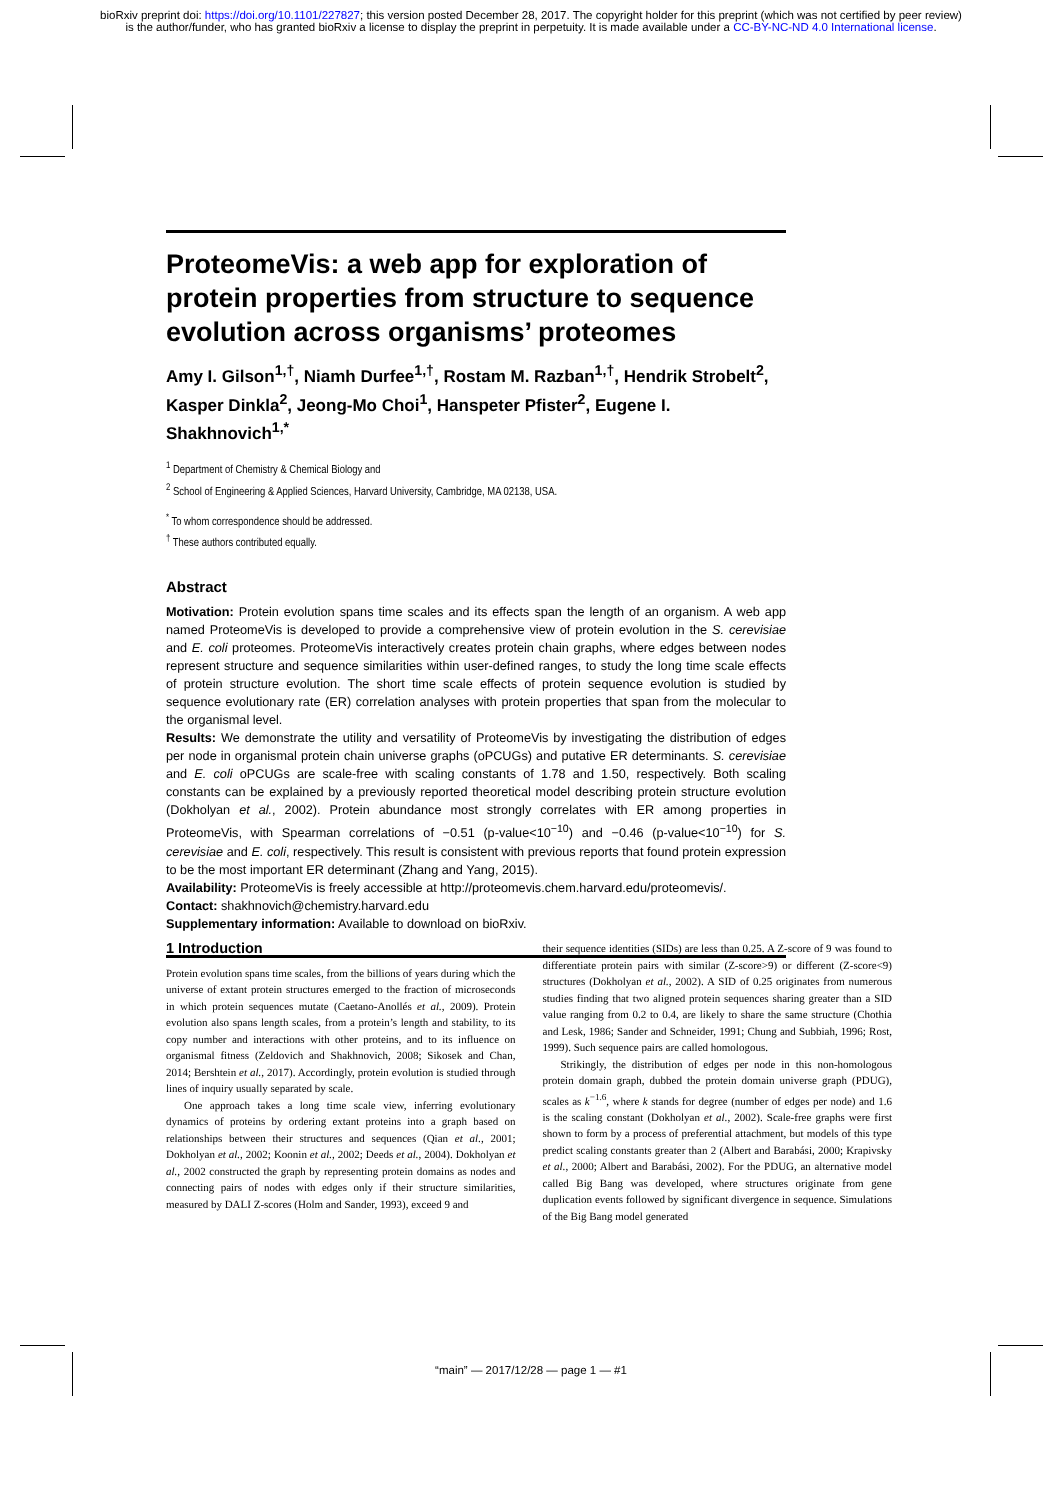bioRxiv preprint doi: https://doi.org/10.1101/227827; this version posted December 28, 2017. The copyright holder for this preprint (which was not certified by peer review)
is the author/funder, who has granted bioRxiv a license to display the preprint in perpetuity. It is made available under a CC-BY-NC-ND 4.0 International license.
ProteomeVis: a web app for exploration of protein properties from structure to sequence evolution across organisms’ proteomes
Amy I. Gilson<sup>1,†</sup>, Niamh Durfee<sup>1,†</sup>, Rostam M. Razban<sup>1,†</sup>, Hendrik Strobelt<sup>2</sup>, Kasper Dinkla<sup>2</sup>, Jeong-Mo Choi<sup>1</sup>, Hanspeter Pfister<sup>2</sup>, Eugene I. Shakhnovich<sup>1,*</sup>
<sup>1</sup> Department of Chemistry & Chemical Biology and
<sup>2</sup> School of Engineering & Applied Sciences, Harvard University, Cambridge, MA 02138, USA.
<sup>*</sup> To whom correspondence should be addressed.
<sup>†</sup> These authors contributed equally.
Abstract
Motivation: Protein evolution spans time scales and its effects span the length of an organism. A web app named ProteomeVis is developed to provide a comprehensive view of protein evolution in the S. cerevisiae and E. coli proteomes. ProteomeVis interactively creates protein chain graphs, where edges between nodes represent structure and sequence similarities within user-defined ranges, to study the long time scale effects of protein structure evolution. The short time scale effects of protein sequence evolution is studied by sequence evolutionary rate (ER) correlation analyses with protein properties that span from the molecular to the organismal level.
Results: We demonstrate the utility and versatility of ProteomeVis by investigating the distribution of edges per node in organismal protein chain universe graphs (oPCUGs) and putative ER determinants. S. cerevisiae and E. coli oPCUGs are scale-free with scaling constants of 1.78 and 1.50, respectively. Both scaling constants can be explained by a previously reported theoretical model describing protein structure evolution (Dokholyan et al., 2002). Protein abundance most strongly correlates with ER among properties in ProteomeVis, with Spearman correlations of −0.51 (p-value<10<sup>−10</sup>) and −0.46 (p-value<10<sup>−10</sup>) for S. cerevisiae and E. coli, respectively. This result is consistent with previous reports that found protein expression to be the most important ER determinant (Zhang and Yang, 2015).
Availability: ProteomeVis is freely accessible at http://proteomevis.chem.harvard.edu/proteomevis/.
Contact: shakhnovich@chemistry.harvard.edu
Supplementary information: Available to download on bioRxiv.
1 Introduction
Protein evolution spans time scales, from the billions of years during which the universe of extant protein structures emerged to the fraction of microseconds in which protein sequences mutate (Caetano-Anollés et al., 2009). Protein evolution also spans length scales, from a protein’s length and stability, to its copy number and interactions with other proteins, and to its influence on organismal fitness (Zeldovich and Shakhnovich, 2008; Sikosek and Chan, 2014; Bershtein et al., 2017). Accordingly, protein evolution is studied through lines of inquiry usually separated by scale.
One approach takes a long time scale view, inferring evolutionary dynamics of proteins by ordering extant proteins into a graph based on relationships between their structures and sequences (Qian et al., 2001; Dokholyan et al., 2002; Koonin et al., 2002; Deeds et al., 2004). Dokholyan et al., 2002 constructed the graph by representing protein domains as nodes and connecting pairs of nodes with edges only if their structure similarities, measured by DALI Z-scores (Holm and Sander, 1993), exceed 9 and
their sequence identities (SIDs) are less than 0.25. A Z-score of 9 was found to differentiate protein pairs with similar (Z-score>9) or different (Z-score<9) structures (Dokholyan et al., 2002). A SID of 0.25 originates from numerous studies finding that two aligned protein sequences sharing greater than a SID value ranging from 0.2 to 0.4, are likely to share the same structure (Chothia and Lesk, 1986; Sander and Schneider, 1991; Chung and Subbiah, 1996; Rost, 1999). Such sequence pairs are called homologous.
Strikingly, the distribution of edges per node in this non-homologous protein domain graph, dubbed the protein domain universe graph (PDUG), scales as k<sup>−1.6</sup>, where k stands for degree (number of edges per node) and 1.6 is the scaling constant (Dokholyan et al., 2002). Scale-free graphs were first shown to form by a process of preferential attachment, but models of this type predict scaling constants greater than 2 (Albert and Barabási, 2000; Krapivsky et al., 2000; Albert and Barabási, 2002). For the PDUG, an alternative model called Big Bang was developed, where structures originate from gene duplication events followed by significant divergence in sequence. Simulations of the Big Bang model generated
“main” — 2017/12/28 — page 1 — #1